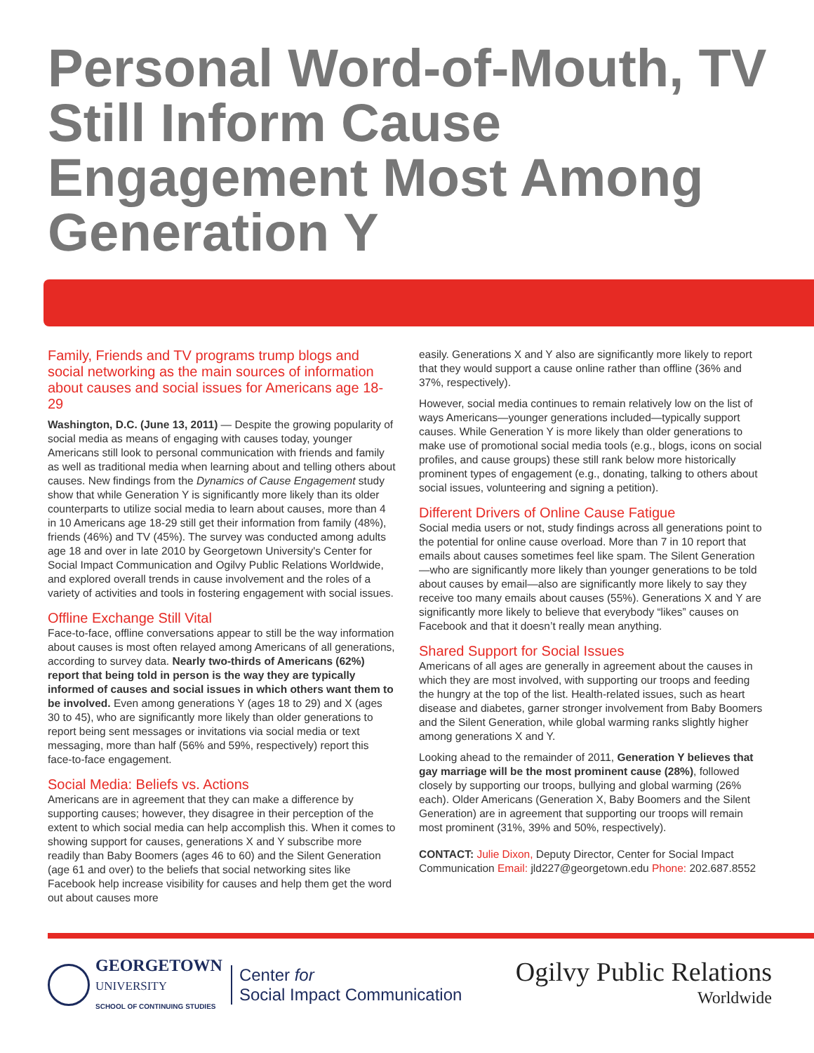Personal Word-of-Mouth, TV Still Inform Cause Engagement Most Among Generation Y
Family, Friends and TV programs trump blogs and social networking as the main sources of information about causes and social issues for Americans age 18-29
Washington, D.C. (June 13, 2011) — Despite the growing popularity of social media as means of engaging with causes today, younger Americans still look to personal communication with friends and family as well as traditional media when learning about and telling others about causes. New findings from the Dynamics of Cause Engagement study show that while Generation Y is significantly more likely than its older counterparts to utilize social media to learn about causes, more than 4 in 10 Americans age 18-29 still get their information from family (48%), friends (46%) and TV (45%). The survey was conducted among adults age 18 and over in late 2010 by Georgetown University's Center for Social Impact Communication and Ogilvy Public Relations Worldwide, and explored overall trends in cause involvement and the roles of a variety of activities and tools in fostering engagement with social issues.
Offline Exchange Still Vital
Face-to-face, offline conversations appear to still be the way information about causes is most often relayed among Americans of all generations, according to survey data. Nearly two-thirds of Americans (62%) report that being told in person is the way they are typically informed of causes and social issues in which others want them to be involved. Even among generations Y (ages 18 to 29) and X (ages 30 to 45), who are significantly more likely than older generations to report being sent messages or invitations via social media or text messaging, more than half (56% and 59%, respectively) report this face-to-face engagement.
Social Media: Beliefs vs. Actions
Americans are in agreement that they can make a difference by supporting causes; however, they disagree in their perception of the extent to which social media can help accomplish this. When it comes to showing support for causes, generations X and Y subscribe more readily than Baby Boomers (ages 46 to 60) and the Silent Generation (age 61 and over) to the beliefs that social networking sites like Facebook help increase visibility for causes and help them get the word out about causes more
easily. Generations X and Y also are significantly more likely to report that they would support a cause online rather than offline (36% and 37%, respectively).
However, social media continues to remain relatively low on the list of ways Americans—younger generations included—typically support causes. While Generation Y is more likely than older generations to make use of promotional social media tools (e.g., blogs, icons on social profiles, and cause groups) these still rank below more historically prominent types of engagement (e.g., donating, talking to others about social issues, volunteering and signing a petition).
Different Drivers of Online Cause Fatigue
Social media users or not, study findings across all generations point to the potential for online cause overload. More than 7 in 10 report that emails about causes sometimes feel like spam. The Silent Generation—who are significantly more likely than younger generations to be told about causes by email—also are significantly more likely to say they receive too many emails about causes (55%). Generations X and Y are significantly more likely to believe that everybody “likes” causes on Facebook and that it doesn’t really mean anything.
Shared Support for Social Issues
Americans of all ages are generally in agreement about the causes in which they are most involved, with supporting our troops and feeding the hungry at the top of the list. Health-related issues, such as heart disease and diabetes, garner stronger involvement from Baby Boomers and the Silent Generation, while global warming ranks slightly higher among generations X and Y.
Looking ahead to the remainder of 2011, Generation Y believes that gay marriage will be the most prominent cause (28%), followed closely by supporting our troops, bullying and global warming (26% each). Older Americans (Generation X, Baby Boomers and the Silent Generation) are in agreement that supporting our troops will remain most prominent (31%, 39% and 50%, respectively).
CONTACT: Julie Dixon, Deputy Director, Center for Social Impact Communication Email: jld227@georgetown.edu Phone: 202.687.8552
GEORGETOWN
UNIVERSITY
SCHOOL OF CONTINUING STUDIES
Center for
Social Impact Communication
Ogilvy Public Relations
Worldwide